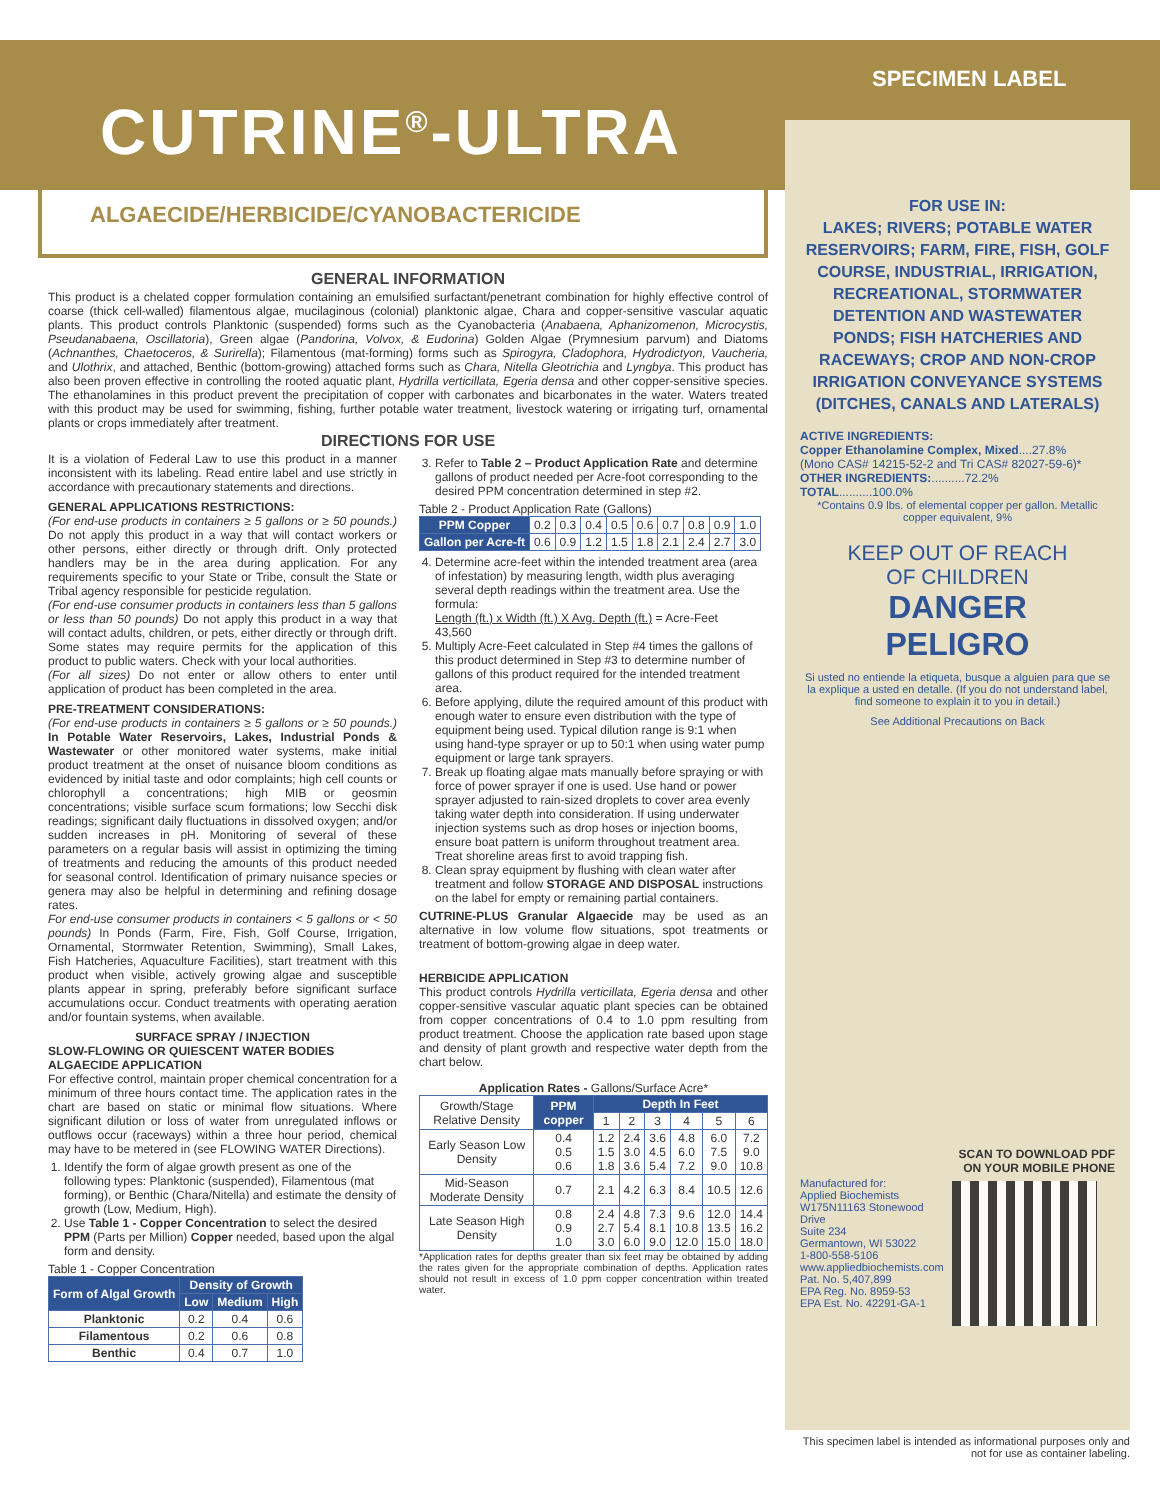CUTRINE<sup>®</sup>-ULTRA
SPECIMEN LABEL
ALGAECIDE/HERBICIDE/CYANOBACTERICIDE
GENERAL INFORMATION
This product is a chelated copper formulation containing an emulsified surfactant/penetrant combination for highly effective control of coarse (thick cell-walled) filamentous algae, mucilaginous (colonial) planktonic algae, Chara and copper-sensitive vascular aquatic plants. This product controls Planktonic (suspended) forms such as the Cyanobacteria (Anabaena, Aphanizomenon, Microcystis, Pseudanabaena, Oscillatoria), Green algae (Pandorina, Volvox, & Eudorina) Golden Algae (Prymnesium parvum) and Diatoms (Achnanthes, Chaetoceros, & Surirella); Filamentous (mat-forming) forms such as Spirogyra, Cladophora, Hydrodictyon, Vaucheria, and Ulothrix, and attached, Benthic (bottom-growing) attached forms such as Chara, Nitella Gleotrichia and Lyngbya. This product has also been proven effective in controlling the rooted aquatic plant, Hydrilla verticillata, Egeria densa and other copper-sensitive species. The ethanolamines in this product prevent the precipitation of copper with carbonates and bicarbonates in the water. Waters treated with this product may be used for swimming, fishing, further potable water treatment, livestock watering or irrigating turf, ornamental plants or crops immediately after treatment.
DIRECTIONS FOR USE
It is a violation of Federal Law to use this product in a manner inconsistent with its labeling. Read entire label and use strictly in accordance with precautionary statements and directions.
GENERAL APPLICATIONS RESTRICTIONS:
(For end-use products in containers ≥ 5 gallons or ≥ 50 pounds.) Do not apply this product in a way that will contact workers or other persons, either directly or through drift. Only protected handlers may be in the area during application. For any requirements specific to your State or Tribe, consult the State or Tribal agency responsible for pesticide regulation.
(For end-use consumer products in containers less than 5 gallons or less than 50 pounds) Do not apply this product in a way that will contact adults, children, or pets, either directly or through drift. Some states may require permits for the application of this product to public waters. Check with your local authorities.
(For all sizes) Do not enter or allow others to enter until application of product has been completed in the area.
PRE-TREATMENT CONSIDERATIONS:
(For end-use products in containers ≥ 5 gallons or ≥ 50 pounds.) In Potable Water Reservoirs, Lakes, Industrial Ponds & Wastewater or other monitored water systems, make initial product treatment at the onset of nuisance bloom conditions as evidenced by initial taste and odor complaints; high cell counts or chlorophyll a concentrations; high MIB or geosmin concentrations; visible surface scum formations; low Secchi disk readings; significant daily fluctuations in dissolved oxygen; and/or sudden increases in pH. Monitoring of several of these parameters on a regular basis will assist in optimizing the timing of treatments and reducing the amounts of this product needed for seasonal control. Identification of primary nuisance species or genera may also be helpful in determining and refining dosage rates.
For end-use consumer products in containers < 5 gallons or < 50 pounds) In Ponds (Farm, Fire, Fish, Golf Course, Irrigation, Ornamental, Stormwater Retention, Swimming), Small Lakes, Fish Hatcheries, Aquaculture Facilities), start treatment with this product when visible, actively growing algae and susceptible plants appear in spring, preferably before significant surface accumulations occur. Conduct treatments with operating aeration and/or fountain systems, when available.
SURFACE SPRAY / INJECTION
SLOW-FLOWING OR QUIESCENT WATER BODIES
ALGAECIDE APPLICATION
For effective control, maintain proper chemical concentration for a minimum of three hours contact time. The application rates in the chart are based on static or minimal flow situations. Where significant dilution or loss of water from unregulated inflows or outflows occur (raceways) within a three hour period, chemical may have to be metered in (see FLOWING WATER Directions).
1. Identify the form of algae growth present as one of the following types: Planktonic (suspended), Filamentous (mat forming), or Benthic (Chara/Nitella) and estimate the density of growth (Low, Medium, High).
2. Use Table 1 - Copper Concentration to select the desired PPM (Parts per Million) Copper needed, based upon the algal form and density.
Table 1 - Copper Concentration
| Form of Algal Growth | Density of Growth | | |
| --- | --- | --- | --- |
| | Low | Medium | High |
| Planktonic | 0.2 | 0.4 | 0.6 |
| Filamentous | 0.2 | 0.6 | 0.8 |
| Benthic | 0.4 | 0.7 | 1.0 |
3. Refer to Table 2 – Product Application Rate and determine gallons of product needed per Acre-foot corresponding to the desired PPM concentration determined in step #2.
Table 2 - Product Application Rate (Gallons)
| PPM Copper | 0.2 | 0.3 | 0.4 | 0.5 | 0.6 | 0.7 | 0.8 | 0.9 | 1.0 |
| Gallon per Acre-ft | 0.6 | 0.9 | 1.2 | 1.5 | 1.8 | 2.1 | 2.4 | 2.7 | 3.0 |
4. Determine acre-feet within the intended treatment area (area of infestation) by measuring length, width plus averaging several depth readings within the treatment area. Use the formula:
Length (ft.) x Width (ft.) X Avg. Depth (ft.) = Acre-Feet
43,560
5. Multiply Acre-Feet calculated in Step #4 times the gallons of this product determined in Step #3 to determine number of gallons of this product required for the intended treatment area.
6. Before applying, dilute the required amount of this product with enough water to ensure even distribution with the type of equipment being used. Typical dilution range is 9:1 when using hand-type sprayer or up to 50:1 when using water pump equipment or large tank sprayers.
7. Break up floating algae mats manually before spraying or with force of power sprayer if one is used. Use hand or power sprayer adjusted to rain-sized droplets to cover area evenly taking water depth into consideration. If using underwater injection systems such as drop hoses or injection booms, ensure boat pattern is uniform throughout treatment area. Treat shoreline areas first to avoid trapping fish.
8. Clean spray equipment by flushing with clean water after treatment and follow STORAGE AND DISPOSAL instructions on the label for empty or remaining partial containers.
CUTRINE-PLUS Granular Algaecide may be used as an alternative in low volume flow situations, spot treatments or treatment of bottom-growing algae in deep water.
HERBICIDE APPLICATION
This product controls Hydrilla verticillata, Egeria densa and other copper-sensitive vascular aquatic plant species can be obtained from copper concentrations of 0.4 to 1.0 ppm resulting from product treatment. Choose the application rate based upon stage and density of plant growth and respective water depth from the chart below.
Application Rates - Gallons/Surface Acre*
| Growth/Stage Relative Density | PPM copper | Depth In Feet | | | | | |
| --- | --- | --- | --- | --- | --- | --- | --- |
| | | 1 | 2 | 3 | 4 | 5 | 6 |
| Early Season Low Density | 0.4 0.5 0.6 | 1.2 1.5 1.8 | 2.4 3.0 3.6 | 3.6 4.5 5.4 | 4.8 6.0 7.2 | 6.0 7.5 9.0 | 7.2 9.0 10.8 |
| Mid-Season Moderate Density | 0.7 | 2.1 | 4.2 | 6.3 | 8.4 | 10.5 | 12.6 |
| Late Season High Density | 0.8 0.9 1.0 | 2.4 2.7 3.0 | 4.8 5.4 6.0 | 7.3 8.1 9.0 | 9.6 10.8 12.0 | 12.0 13.5 15.0 | 14.4 16.2 18.0 |
*Application rates for depths greater than six feet may be obtained by adding the rates given for the appropriate combination of depths. Application rates should not result in excess of 1.0 ppm copper concentration within treated water.
FOR USE IN:
LAKES; RIVERS; POTABLE WATER RESERVOIRS; FARM, FIRE, FISH, GOLF COURSE, INDUSTRIAL, IRRIGATION, RECREATIONAL, STORMWATER DETENTION AND WASTEWATER PONDS; FISH HATCHERIES AND RACEWAYS; CROP AND NON-CROP IRRIGATION CONVEYANCE SYSTEMS (DITCHES, CANALS AND LATERALS)
ACTIVE INGREDIENTS:
Copper Ethanolamine Complex, Mixed....27.8%
(Mono CAS# 14215-52-2 and Tri CAS# 82027-59-6)*
OTHER INGREDIENTS:..........72.2%
TOTAL..........100.0%
*Contains 0.9 lbs. of elemental copper per gallon. Metallic copper equivalent, 9%
KEEP OUT OF REACH
OF CHILDREN
DANGER
PELIGRO
Si usted no entiende la etiqueta, busque a alguien para que se la explique a usted en detalle. (If you do not understand label, find someone to explain it to you in detail.)
See Additional Precautions on Back
Manufactured for:
Applied Biochemists
W175N11163 Stonewood Drive
Suite 234
Germantown, WI 53022
1-800-558-5106
www.appliedbiochemists.com
Pat. No. 5,407,899
EPA Reg. No. 8959-53
EPA Est. No. 42291-GA-1
SCAN TO DOWNLOAD PDF ON YOUR MOBILE PHONE
This specimen label is intended as informational purposes only and not for use as container labeling.